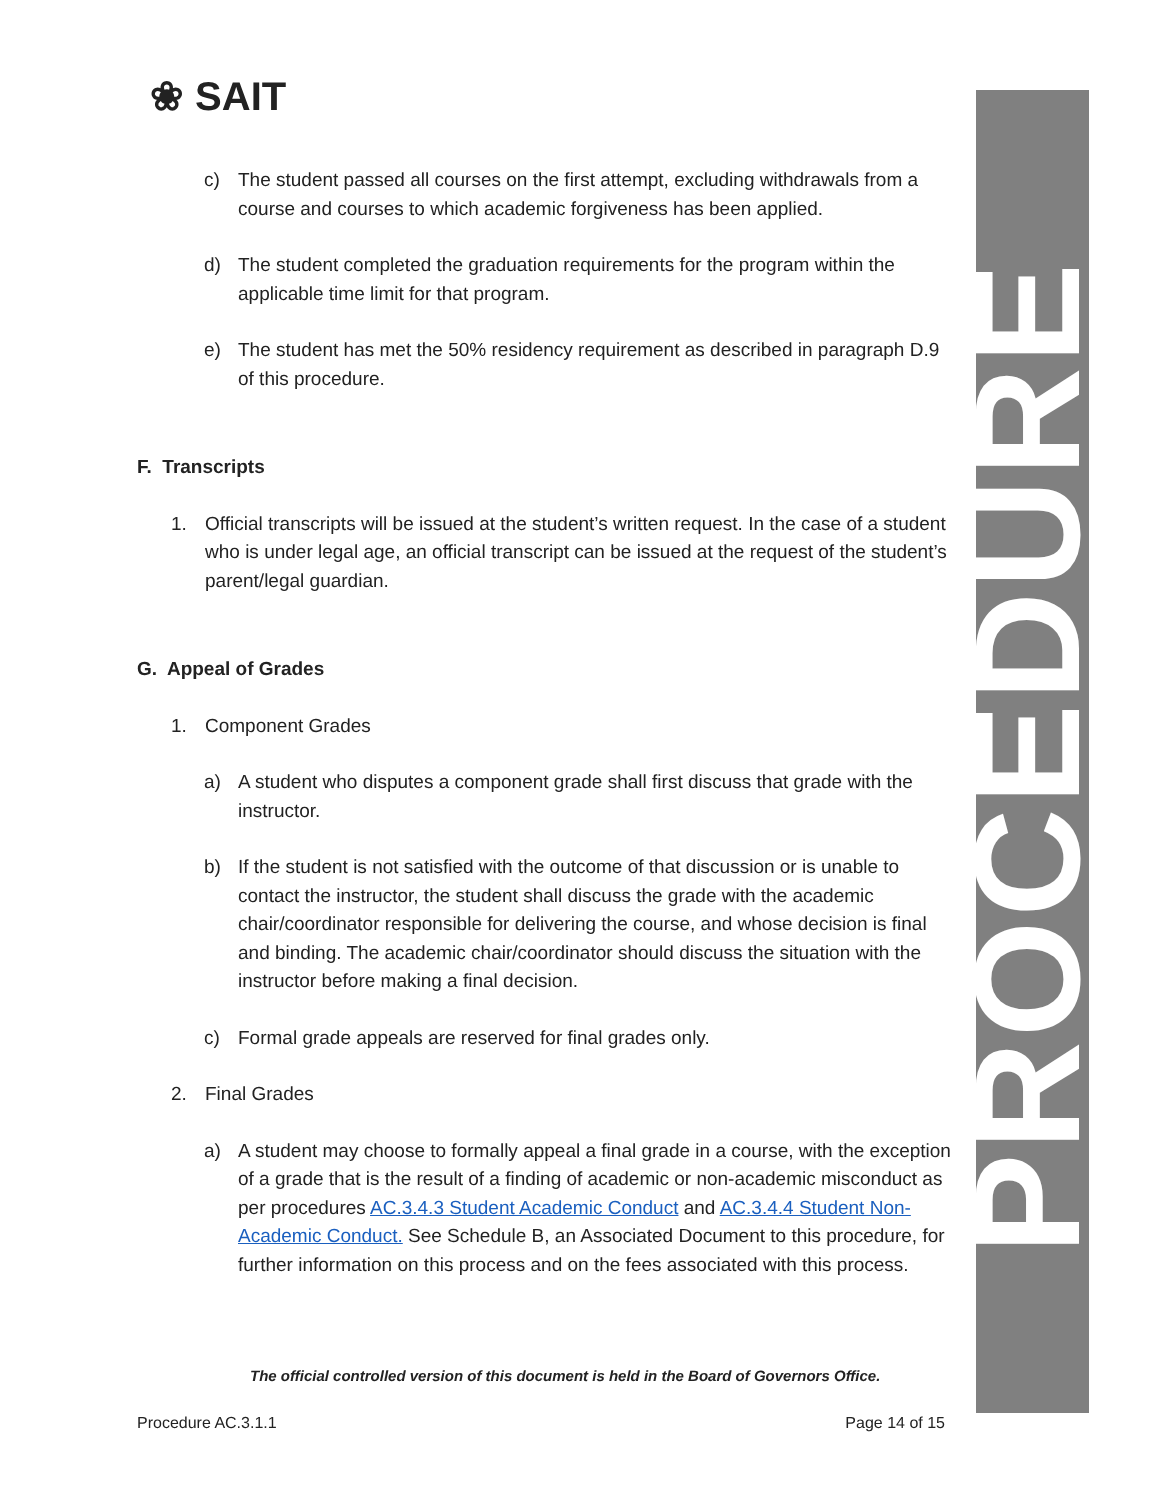❀ SAIT
PROCEDURE
c) The student passed all courses on the first attempt, excluding withdrawals from a course and courses to which academic forgiveness has been applied.
d) The student completed the graduation requirements for the program within the applicable time limit for that program.
e) The student has met the 50% residency requirement as described in paragraph D.9 of this procedure.
F. Transcripts
1. Official transcripts will be issued at the student’s written request. In the case of a student who is under legal age, an official transcript can be issued at the request of the student’s parent/legal guardian.
G. Appeal of Grades
1. Component Grades
a) A student who disputes a component grade shall first discuss that grade with the instructor.
b) If the student is not satisfied with the outcome of that discussion or is unable to contact the instructor, the student shall discuss the grade with the academic chair/coordinator responsible for delivering the course, and whose decision is final and binding. The academic chair/coordinator should discuss the situation with the instructor before making a final decision.
c) Formal grade appeals are reserved for final grades only.
2. Final Grades
a) A student may choose to formally appeal a final grade in a course, with the exception of a grade that is the result of a finding of academic or non-academic misconduct as per procedures AC.3.4.3 Student Academic Conduct and AC.3.4.4 Student Non-Academic Conduct. See Schedule B, an Associated Document to this procedure, for further information on this process and on the fees associated with this process.
The official controlled version of this document is held in the Board of Governors Office.
Procedure AC.3.1.1 Page 14 of 15